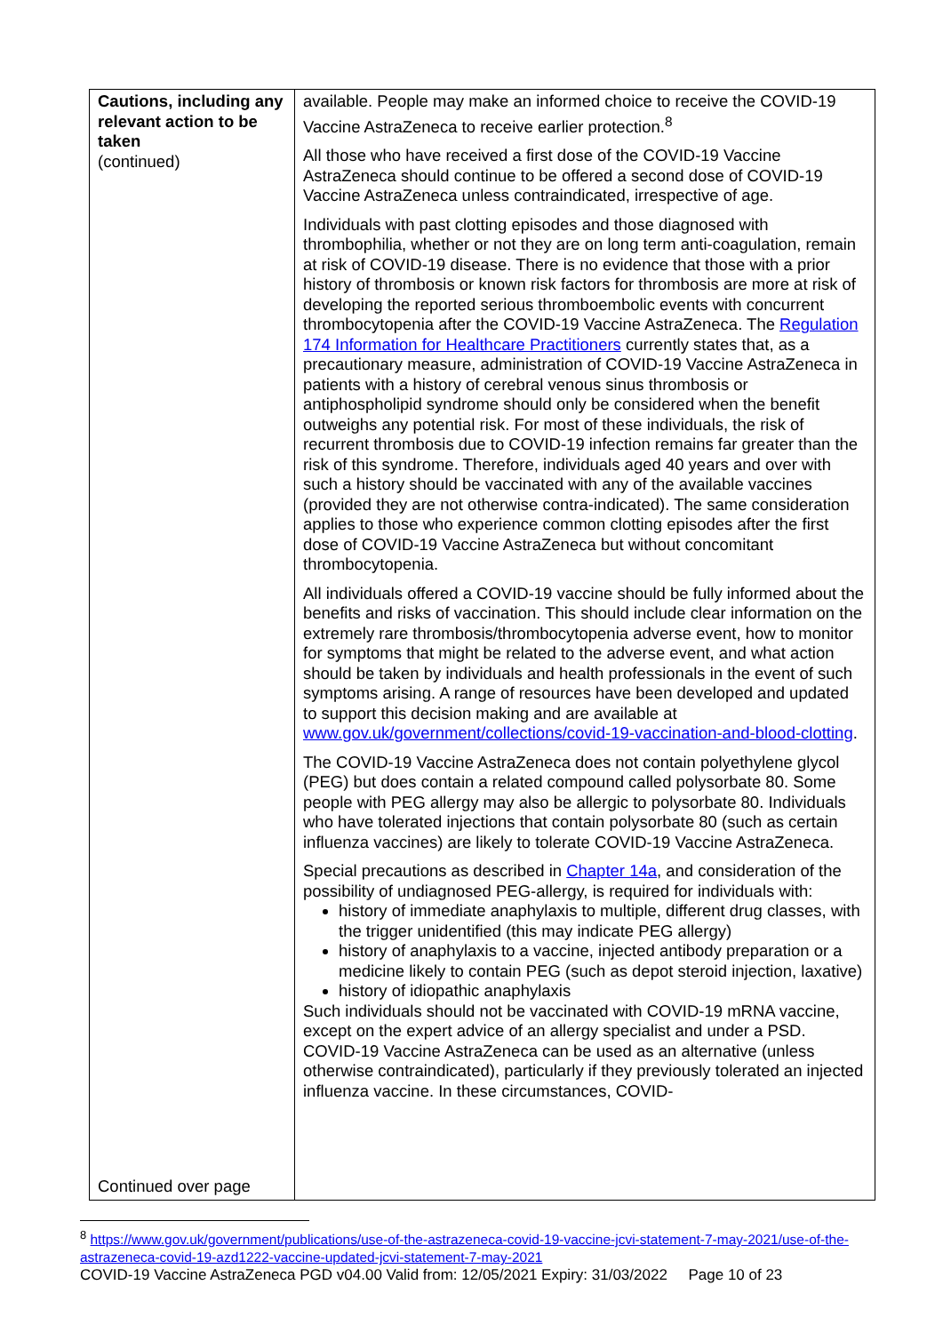| Cautions, including any relevant action to be taken (continued) Continued over page | available. People may make an informed choice to receive the COVID-19 Vaccine AstraZeneca to receive earlier protection.<sup>8</sup> All those who have received a first dose of the COVID-19 Vaccine AstraZeneca should continue to be offered a second dose of COVID-19 Vaccine AstraZeneca unless contraindicated, irrespective of age. Individuals with past clotting episodes and those diagnosed with thrombophilia, whether or not they are on long term anti-coagulation, remain at risk of COVID-19 disease. There is no evidence that those with a prior history of thrombosis or known risk factors for thrombosis are more at risk of developing the reported serious thromboembolic events with concurrent thrombocytopenia after the COVID-19 Vaccine AstraZeneca. The Regulation 174 Information for Healthcare Practitioners currently states that, as a precautionary measure, administration of COVID-19 Vaccine AstraZeneca in patients with a history of cerebral venous sinus thrombosis or antiphospholipid syndrome should only be considered when the benefit outweighs any potential risk. For most of these individuals, the risk of recurrent thrombosis due to COVID-19 infection remains far greater than the risk of this syndrome. Therefore, individuals aged 40 years and over with such a history should be vaccinated with any of the available vaccines (provided they are not otherwise contra-indicated). The same consideration applies to those who experience common clotting episodes after the first dose of COVID-19 Vaccine AstraZeneca but without concomitant thrombocytopenia. All individuals offered a COVID-19 vaccine should be fully informed about the benefits and risks of vaccination. This should include clear information on the extremely rare thrombosis/thrombocytopenia adverse event, how to monitor for symptoms that might be related to the adverse event, and what action should be taken by individuals and health professionals in the event of such symptoms arising. A range of resources have been developed and updated to support this decision making and are available at www.gov.uk/government/collections/covid-19-vaccination-and-blood-clotting . The COVID-19 Vaccine AstraZeneca does not contain polyethylene glycol (PEG) but does contain a related compound called polysorbate 80. Some people with PEG allergy may also be allergic to polysorbate 80. Individuals who have tolerated injections that contain polysorbate 80 (such as certain influenza vaccines) are likely to tolerate COVID-19 Vaccine AstraZeneca. Special precautions as described in Chapter 14a , and consideration of the possibility of undiagnosed PEG-allergy, is required for individuals with: history of immediate anaphylaxis to multiple, different drug classes, with the trigger unidentified (this may indicate PEG allergy) history of anaphylaxis to a vaccine, injected antibody preparation or a medicine likely to contain PEG (such as depot steroid injection, laxative) history of idiopathic anaphylaxis Such individuals should not be vaccinated with COVID-19 mRNA vaccine, except on the expert advice of an allergy specialist and under a PSD. COVID-19 Vaccine AstraZeneca can be used as an alternative (unless otherwise contraindicated), particularly if they previously tolerated an injected influenza vaccine. In these circumstances, COVID- |
<sup>8</sup> https://www.gov.uk/government/publications/use-of-the-astrazeneca-covid-19-vaccine-jcvi-statement-7-may-2021/use-of-the-astrazeneca-covid-19-azd1222-vaccine-updated-jcvi-statement-7-may-2021
COVID-19 Vaccine AstraZeneca PGD v04.00 Valid from: 12/05/2021 Expiry: 31/03/2022 Page 10 of 23